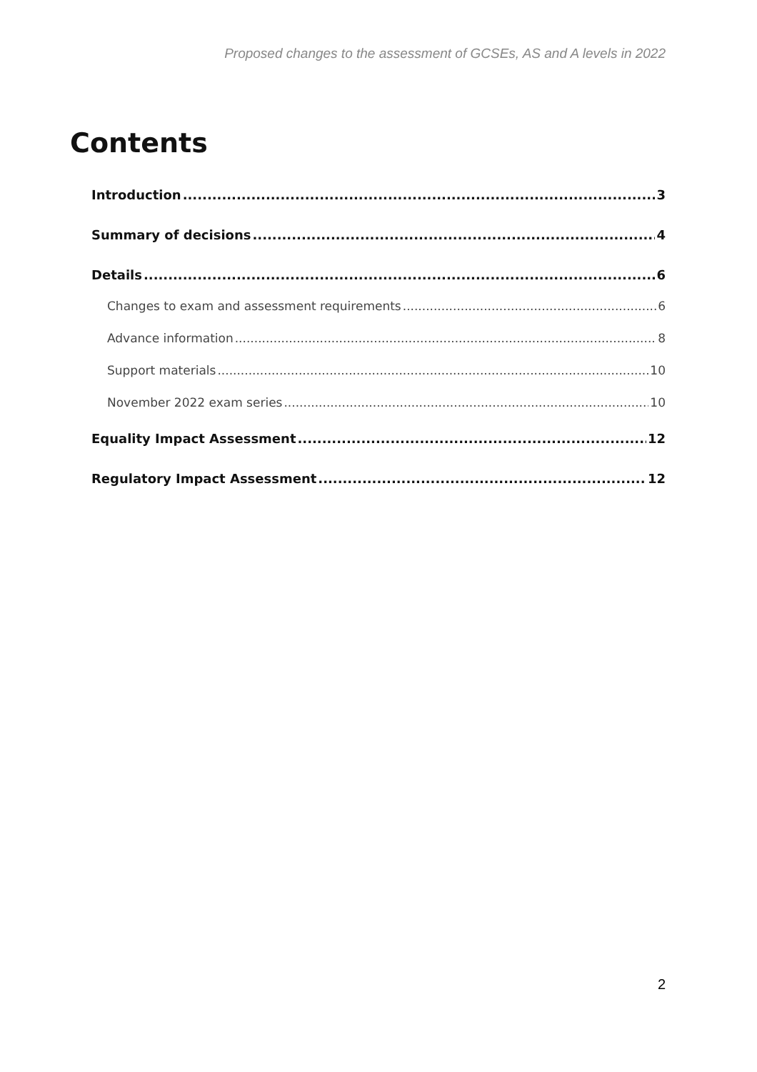Proposed changes to the assessment of GCSEs, AS and A levels in 2022
Contents
Introduction 3
Summary of decisions 4
Details 6
Changes to exam and assessment requirements 6
Advance information 8
Support materials 10
November 2022 exam series 10
Equality Impact Assessment 12
Regulatory Impact Assessment 12
2